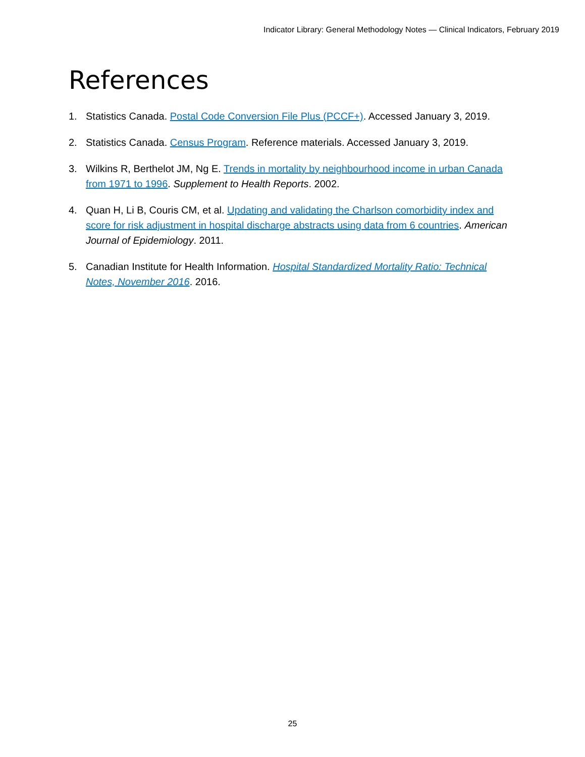Indicator Library: General Methodology Notes — Clinical Indicators, February 2019
References
1. Statistics Canada. Postal Code Conversion File Plus (PCCF+). Accessed January 3, 2019.
2. Statistics Canada. Census Program. Reference materials. Accessed January 3, 2019.
3. Wilkins R, Berthelot JM, Ng E. Trends in mortality by neighbourhood income in urban Canada from 1971 to 1996. Supplement to Health Reports. 2002.
4. Quan H, Li B, Couris CM, et al. Updating and validating the Charlson comorbidity index and score for risk adjustment in hospital discharge abstracts using data from 6 countries. American Journal of Epidemiology. 2011.
5. Canadian Institute for Health Information. Hospital Standardized Mortality Ratio: Technical Notes, November 2016. 2016.
25